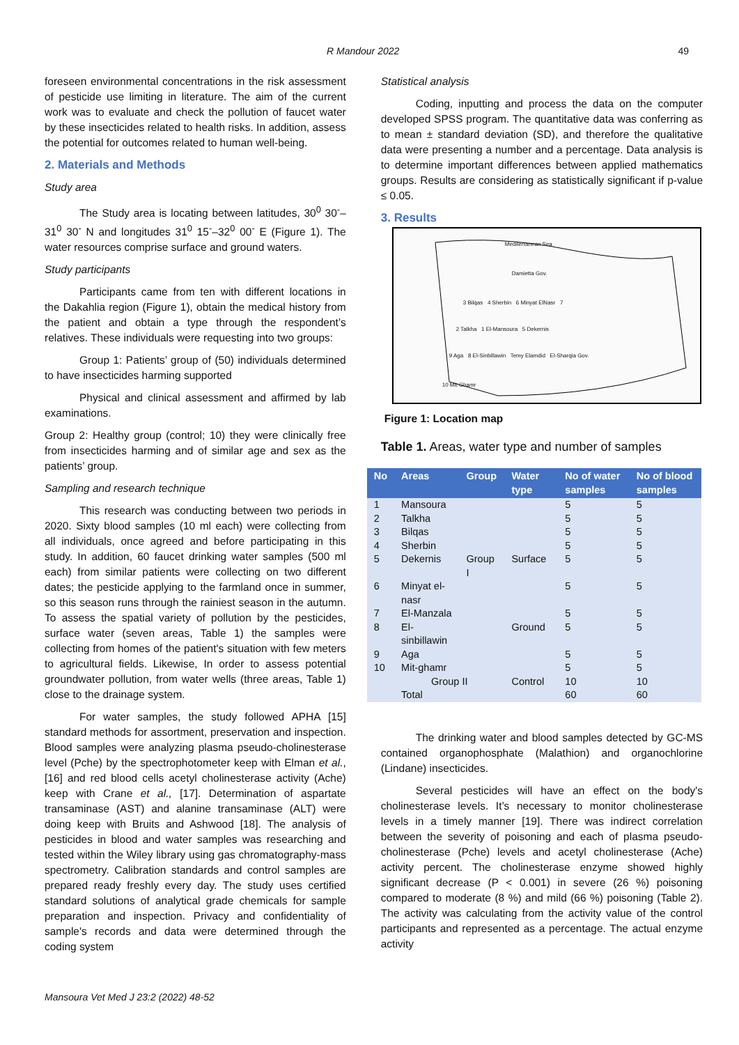R Mandour 2022 49
foreseen environmental concentrations in the risk assessment of pesticide use limiting in literature. The aim of the current work was to evaluate and check the pollution of faucet water by these insecticides related to health risks. In addition, assess the potential for outcomes related to human well-being.
2. Materials and Methods
Study area
The Study area is locating between latitudes, 30<sup>0</sup> 30<sup>-</sup>–31<sup>0</sup> 30<sup>-</sup> N and longitudes 31<sup>0</sup> 15<sup>-</sup>–32<sup>0</sup> 00<sup>-</sup> E (Figure 1). The water resources comprise surface and ground waters.
Study participants
Participants came from ten with different locations in the Dakahlia region (Figure 1), obtain the medical history from the patient and obtain a type through the respondent’s relatives. These individuals were requesting into two groups:
Group 1: Patients’ group of (50) individuals determined to have insecticides harming supported
Physical and clinical assessment and affirmed by lab examinations.
Group 2: Healthy group (control; 10) they were clinically free from insecticides harming and of similar age and sex as the patients’ group.
Sampling and research technique
This research was conducting between two periods in 2020. Sixty blood samples (10 ml each) were collecting from all individuals, once agreed and before participating in this study. In addition, 60 faucet drinking water samples (500 ml each) from similar patients were collecting on two different dates; the pesticide applying to the farmland once in summer, so this season runs through the rainiest season in the autumn. To assess the spatial variety of pollution by the pesticides, surface water (seven areas, Table 1) the samples were collecting from homes of the patient's situation with few meters to agricultural fields. Likewise, In order to assess potential groundwater pollution, from water wells (three areas, Table 1) close to the drainage system.
For water samples, the study followed APHA [15] standard methods for assortment, preservation and inspection. Blood samples were analyzing plasma pseudo-cholinesterase level (Pche) by the spectrophotometer keep with Elman et al., [16] and red blood cells acetyl cholinesterase activity (Ache) keep with Crane et al., [17]. Determination of aspartate transaminase (AST) and alanine transaminase (ALT) were doing keep with Bruits and Ashwood [18]. The analysis of pesticides in blood and water samples was researching and tested within the Wiley library using gas chromatography-mass spectrometry. Calibration standards and control samples are prepared ready freshly every day. The study uses certified standard solutions of analytical grade chemicals for sample preparation and inspection. Privacy and confidentiality of sample's records and data were determined through the coding system
Statistical analysis
Coding, inputting and process the data on the computer developed SPSS program. The quantitative data was conferring as to mean ± standard deviation (SD), and therefore the qualitative data were presenting a number and a percentage. Data analysis is to determine important differences between applied mathematics groups. Results are considering as statistically significant if p-value ≤ 0.05.
3. Results
Mediterranean Sea
Damietta Gov.
3 Bilqas 4 Sherbin 6 Minyat ElNasr 7
2 Talkha 1 El-Mansoura 5 Dekernis
9 Aga 8 El-Sinbillawin Temy Elamdid El-Sharqia Gov.
10 Mit Ghamr
Figure 1: Location map
Table 1. Areas, water type and number of samples
| No | Areas | Group | Water type | No of water samples | No of blood samples |
| --- | --- | --- | --- | --- | --- |
| 1 | Mansoura | | | 5 | 5 |
| 2 | Talkha | | | 5 | 5 |
| 3 | Bilqas | | | 5 | 5 |
| 4 | Sherbin | | | 5 | 5 |
| 5 | Dekernis | Group I | Surface | 5 | 5 |
| 6 | Minyat el-nasr | | | 5 | 5 |
| 7 | El-Manzala | | | 5 | 5 |
| 8 | El-sinbillawin | | Ground | 5 | 5 |
| 9 | Aga | | | 5 | 5 |
| 10 | Mit-ghamr | | | 5 | 5 |
| | Group II | | Control | 10 | 10 |
| | Total | | | 60 | 60 |
The drinking water and blood samples detected by GC-MS contained organophosphate (Malathion) and organochlorine (Lindane) insecticides.
Several pesticides will have an effect on the body's cholinesterase levels. It’s necessary to monitor cholinesterase levels in a timely manner [19]. There was indirect correlation between the severity of poisoning and each of plasma pseudo-cholinesterase (Pche) levels and acetyl cholinesterase (Ache) activity percent. The cholinesterase enzyme showed highly significant decrease (P < 0.001) in severe (26 %) poisoning compared to moderate (8 %) and mild (66 %) poisoning (Table 2). The activity was calculating from the activity value of the control participants and represented as a percentage. The actual enzyme activity
Mansoura Vet Med J 23:2 (2022) 48-52